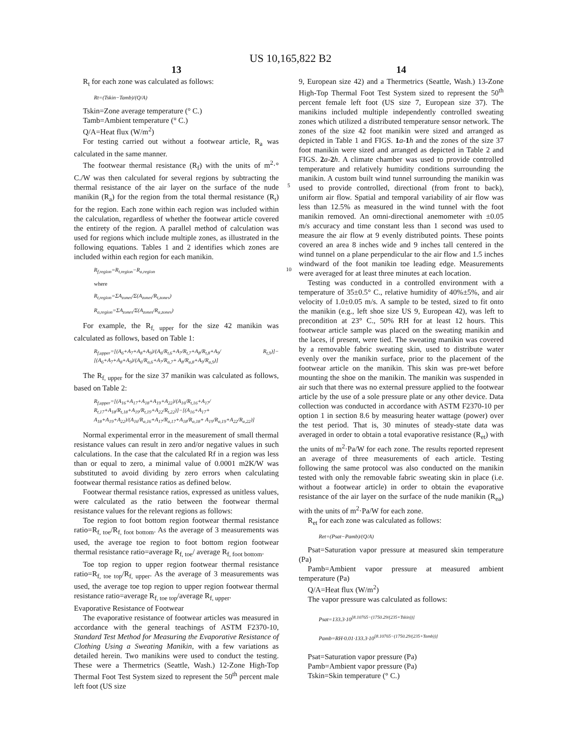US 10,165,822 B2
13
R<sub>t</sub> for each zone was calculated as follows:
Rt=(Tskin−Tamb)/(Q/A)
Tskin=Zone average temperature (° C.)
Tamb=Ambient temperature (° C.)
Q/A=Heat flux (W/m<sup>2</sup>)
For testing carried out without a footwear article, R<sub>a</sub> was calculated in the same manner.
The footwear thermal resistance (R<sub>f</sub>) with the units of m<sup>2</sup>·° C./W was then calculated for several regions by subtracting the thermal resistance of the air layer on the surface of the nude manikin (R<sub>a</sub>) for the region from the total thermal resistance (R<sub>t</sub>) for the region. Each zone within each region was included within the calculation, regardless of whether the footwear article covered the entirety of the region. A parallel method of calculation was used for regions which include multiple zones, as illustrated in the following equations. Tables 1 and 2 identifies which zones are included within each region for each manikin.
R<sub>f,region</sub>=R<sub>t,region</sub>−R<sub>a,region</sub>
where
R<sub>t,region</sub>=ΣA<sub>zones</sub>/Σ(A<sub>zones</sub>/R<sub>t,zones</sub>)
R<sub>a,region</sub>=ΣA<sub>zones</sub>/Σ(A<sub>zones</sub>/R<sub>a,zones</sub>)
For example, the R<sub>f, upper</sub> for the size 42 manikin was calculated as follows, based on Table 1:
R<sub>f,upper</sub>=[(A<sub>6</sub>+A<sub>7</sub>+A<sub>8</sub>+A<sub>9</sub>)/(A<sub>6</sub>/R<sub>t,6</sub>+A<sub>7</sub>/R<sub>t,7</sub>+A<sub>8</sub>/R<sub>t,8</sub>+A<sub>9</sub>/ R<sub>t,9</sub>)]−[(A<sub>6</sub>+A<sub>7</sub>+A<sub>8</sub>+A<sub>9</sub>)/(A<sub>6</sub>/R<sub>a,6</sub>+A<sub>7</sub>/R<sub>a,7</sub>+ A<sub>8</sub>/R<sub>a,8</sub>+A<sub>9</sub>/R<sub>a,9</sub>)]
The R<sub>f, upper</sub> for the size 37 manikin was calculated as follows, based on Table 2:
R<sub>f,upper</sub>=[(A<sub>16</sub>+A<sub>17</sub>+A<sub>18</sub>+A<sub>19</sub>+A<sub>22</sub>)/(A<sub>16</sub>/R<sub>t,16</sub>+A<sub>17</sub>/ R<sub>t,17</sub>+A<sub>18</sub>/R<sub>t,18</sub>+A<sub>19</sub>/R<sub>t,19</sub>+A<sub>22</sub>/R<sub>t,22</sub>)]−[(A<sub>16</sub>+A<sub>17</sub>+ A<sub>18</sub>+A<sub>19</sub>+A<sub>22</sub>)/(A<sub>16</sub>/R<sub>a,16</sub>+A<sub>17</sub>/R<sub>a,17</sub>+A<sub>18</sub>/R<sub>a,18</sub>+ A<sub>19</sub>/R<sub>a,19</sub>+A<sub>22</sub>/R<sub>a,22</sub>)]
Normal experimental error in the measurement of small thermal resistance values can result in zero and/or negative values in such calculations. In the case that the calculated Rf in a region was less than or equal to zero, a minimal value of 0.0001 m2K/W was substituted to avoid dividing by zero errors when calculating footwear thermal resistance ratios as defined below.
Footwear thermal resistance ratios, expressed as unitless values, were calculated as the ratio between the footwear thermal resistance values for the relevant regions as follows:
Toe region to foot bottom region footwear thermal resistance ratio=R<sub>f, toe</sub>/R<sub>f, foot bottom</sub>. As the average of 3 measurements was used, the average toe region to foot bottom region footwear thermal resistance ratio=average R<sub>f, toe</sub>/ average R<sub>f, foot bottom</sub>.
Toe top region to upper region footwear thermal resistance ratio=R<sub>f, toe top</sub>/R<sub>f, upper</sub>. As the average of 3 measurements was used, the average toe top region to upper region footwear thermal resistance ratio=average R<sub>f, toe top</sub>/average R<sub>f, upper</sub>.
Evaporative Resistance of Footwear
The evaporative resistance of footwear articles was measured in accordance with the general teachings of ASTM F2370-10, Standard Test Method for Measuring the Evaporative Resistance of Clothing Using a Sweating Manikin, with a few variations as detailed herein. Two manikins were used to conduct the testing. These were a Thermetrics (Seattle, Wash.) 12-Zone High-Top Thermal Foot Test System sized to represent the 50<sup>th</sup> percent male left foot (US size
5
10
14
9, European size 42) and a Thermetrics (Seattle, Wash.) 13-Zone High-Top Thermal Foot Test System sized to represent the 50<sup>th</sup> percent female left foot (US size 7, European size 37). The manikins included multiple independently controlled sweating zones which utilized a distributed temperature sensor network. The zones of the size 42 foot manikin were sized and arranged as depicted in Table 1 and FIGS. 1 a-1 h and the zones of the size 37 foot manikin were sized and arranged as depicted in Table 2 and FIGS. 2 a-2 h. A climate chamber was used to provide controlled temperature and relatively humidity conditions surrounding the manikin. A custom built wind tunnel surrounding the manikin was used to provide controlled, directional (from front to back), uniform air flow. Spatial and temporal variability of air flow was less than 12.5% as measured in the wind tunnel with the foot manikin removed. An omni-directional anemometer with ±0.05 m/s accuracy and time constant less than 1 second was used to measure the air flow at 9 evenly distributed points. These points covered an area 8 inches wide and 9 inches tall centered in the wind tunnel on a plane perpendicular to the air flow and 1.5 inches windward of the foot manikin toe leading edge. Measurements were averaged for at least three minutes at each location.
Testing was conducted in a controlled environment with a temperature of 35±0.5° C., relative humidity of 40%±5%, and air velocity of 1.0±0.05 m/s. A sample to be tested, sized to fit onto the manikin (e.g., left shoe size US 9, European 42), was left to precondition at 23° C., 50% RH for at least 12 hours. This footwear article sample was placed on the sweating manikin and the laces, if present, were tied. The sweating manikin was covered by a removable fabric sweating skin, used to distribute water evenly over the manikin surface, prior to the placement of the footwear article on the manikin. This skin was pre-wet before mounting the shoe on the manikin. The manikin was suspended in air such that there was no external pressure applied to the footwear article by the use of a sole pressure plate or any other device. Data collection was conducted in accordance with ASTM F2370-10 per option 1 in section 8.6 by measuring heater wattage (power) over the test period. That is, 30 minutes of steady-state data was averaged in order to obtain a total evaporative resistance (R<sub>et</sub>) with the units of m<sup>2</sup>·Pa/W for each zone. The results reported represent an average of three measurements of each article. Testing following the same protocol was also conducted on the manikin tested with only the removable fabric sweating skin in place (i.e. without a footwear article) in order to obtain the evaporative resistance of the air layer on the surface of the nude manikin (R<sub>ea</sub>) with the units of m<sup>2</sup>·Pa/W for each zone.
R<sub>et</sub> for each zone was calculated as follows:
Ret=(Psat−Pamb)/(Q/A)
Psat=Saturation vapor pressure at measured skin temperature (Pa)
Pamb=Ambient vapor pressure at measured ambient temperature (Pa)
Q/A=Heat flux (W/m<sup>2</sup>)
The vapor pressure was calculated as follows:
Psat=133.3·10<sup>[8.10765−(1750.29/(235+Tskin))]</sup>
Pamb=RH·0.01·133.3·10<sup>[8.10765−(1750.29/(235+Tamb))]</sup>
Psat=Saturation vapor pressure (Pa)
Pamb=Ambient vapor pressure (Pa)
Tskin=Skin temperature (° C.)